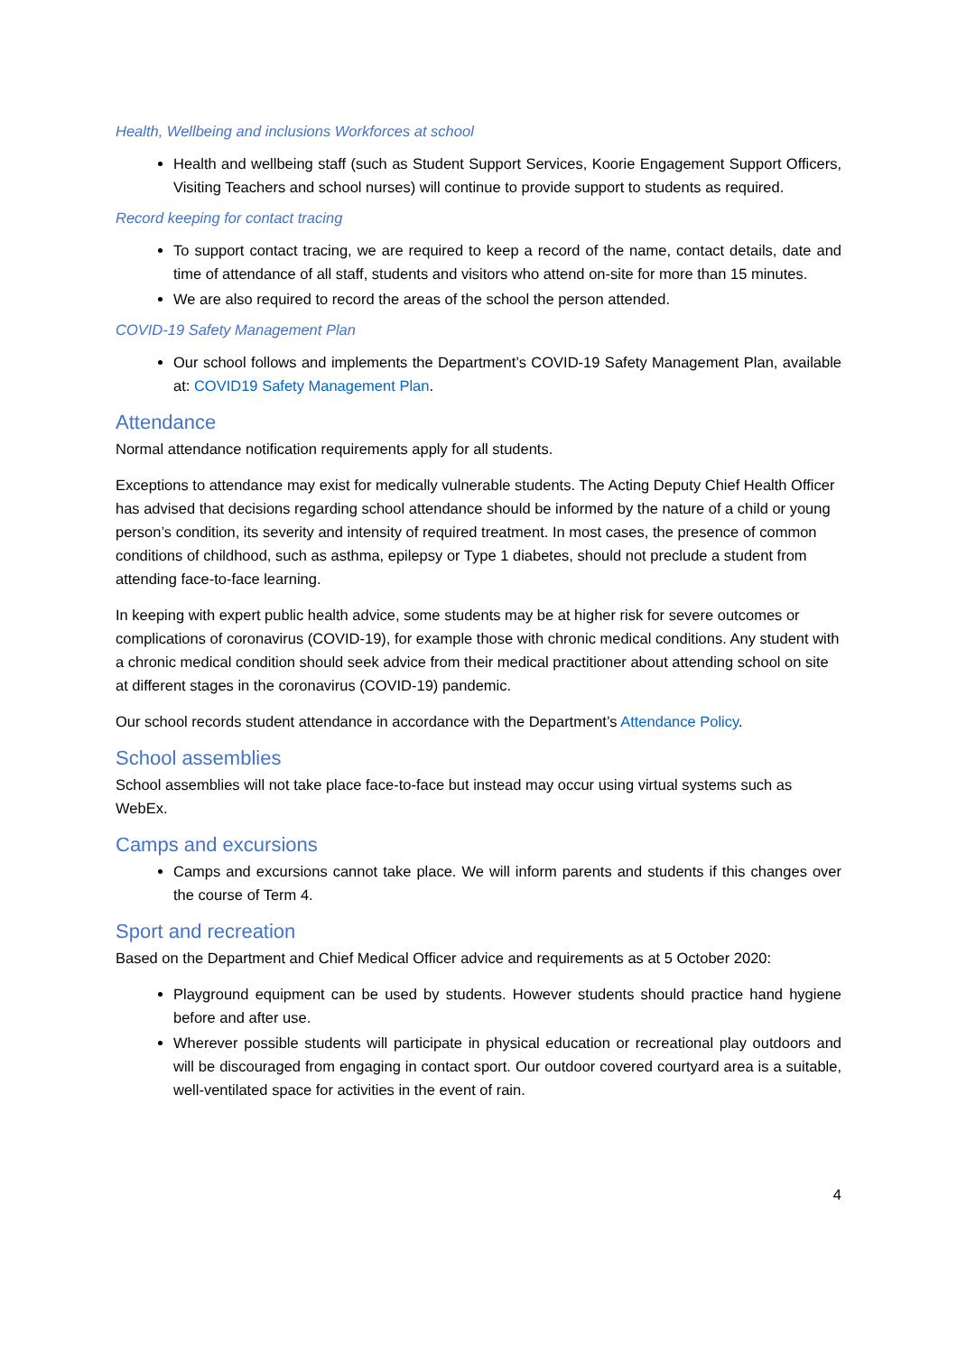Health, Wellbeing and inclusions Workforces at school
Health and wellbeing staff (such as Student Support Services, Koorie Engagement Support Officers, Visiting Teachers and school nurses) will continue to provide support to students as required.
Record keeping for contact tracing
To support contact tracing, we are required to keep a record of the name, contact details, date and time of attendance of all staff, students and visitors who attend on-site for more than 15 minutes.
We are also required to record the areas of the school the person attended.
COVID-19 Safety Management Plan
Our school follows and implements the Department’s COVID-19 Safety Management Plan, available at: COVID19 Safety Management Plan.
Attendance
Normal attendance notification requirements apply for all students.
Exceptions to attendance may exist for medically vulnerable students. The Acting Deputy Chief Health Officer has advised that decisions regarding school attendance should be informed by the nature of a child or young person’s condition, its severity and intensity of required treatment. In most cases, the presence of common conditions of childhood, such as asthma, epilepsy or Type 1 diabetes, should not preclude a student from attending face-to-face learning.
In keeping with expert public health advice, some students may be at higher risk for severe outcomes or complications of coronavirus (COVID-19), for example those with chronic medical conditions. Any student with a chronic medical condition should seek advice from their medical practitioner about attending school on site at different stages in the coronavirus (COVID-19) pandemic.
Our school records student attendance in accordance with the Department’s Attendance Policy.
School assemblies
School assemblies will not take place face-to-face but instead may occur using virtual systems such as WebEx.
Camps and excursions
Camps and excursions cannot take place. We will inform parents and students if this changes over the course of Term 4.
Sport and recreation
Based on the Department and Chief Medical Officer advice and requirements as at 5 October 2020:
Playground equipment can be used by students. However students should practice hand hygiene before and after use.
Wherever possible students will participate in physical education or recreational play outdoors and will be discouraged from engaging in contact sport. Our outdoor covered courtyard area is a suitable, well-ventilated space for activities in the event of rain.
4